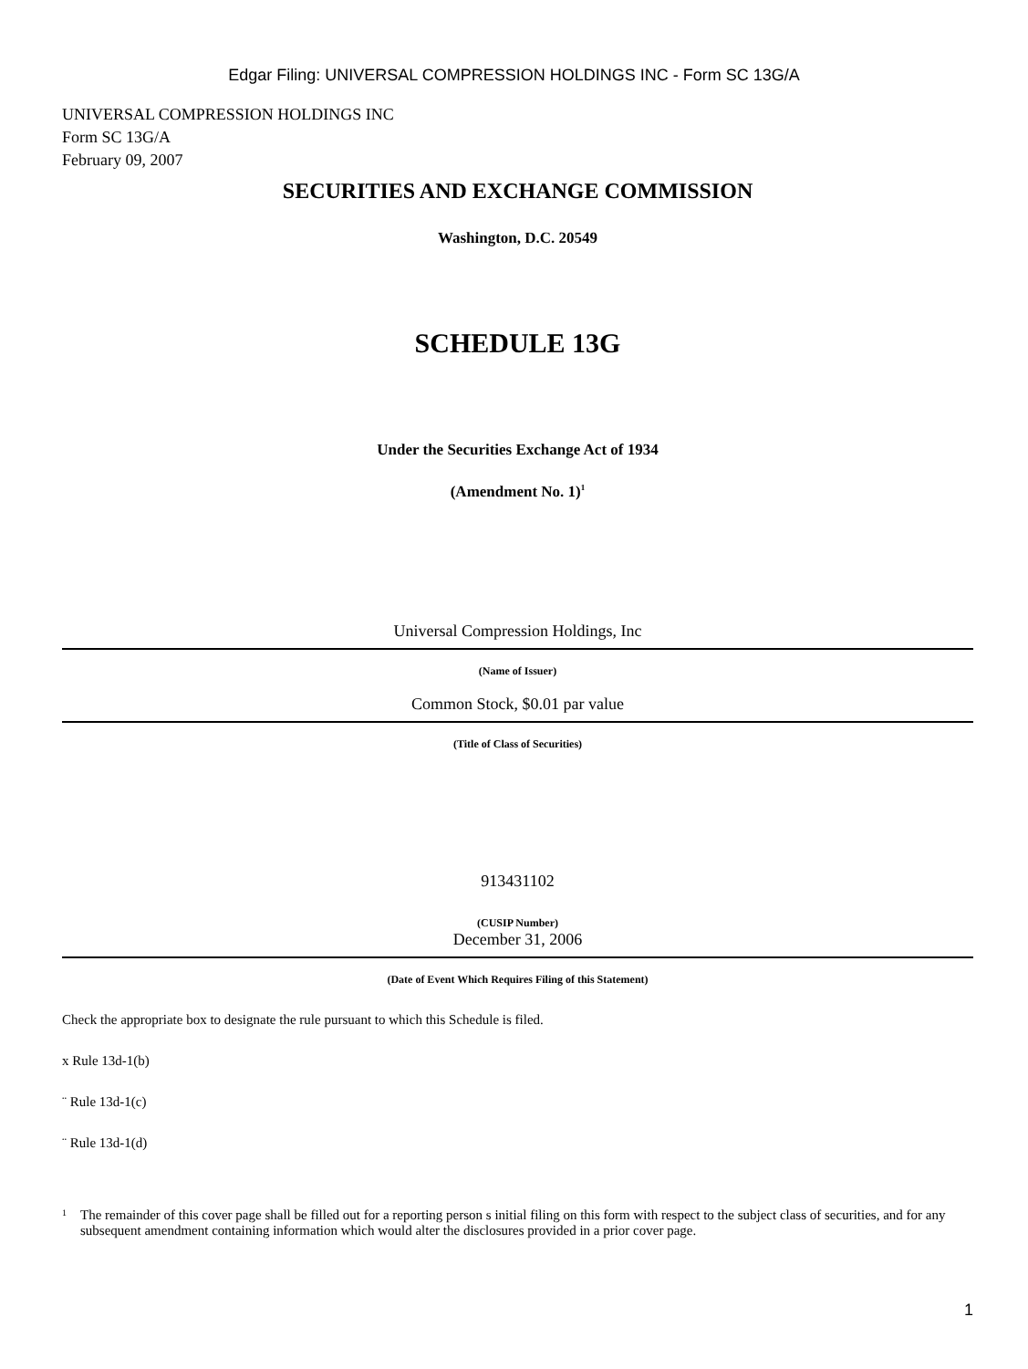Edgar Filing: UNIVERSAL COMPRESSION HOLDINGS INC - Form SC 13G/A
UNIVERSAL COMPRESSION HOLDINGS INC
Form SC 13G/A
February 09, 2007
SECURITIES AND EXCHANGE COMMISSION
Washington, D.C. 20549
SCHEDULE 13G
Under the Securities Exchange Act of 1934
(Amendment No. 1)<sup>1</sup>
Universal Compression Holdings, Inc
(Name of Issuer)
Common Stock, $0.01 par value
(Title of Class of Securities)
913431102
(CUSIP Number)
December 31, 2006
(Date of Event Which Requires Filing of this Statement)
Check the appropriate box to designate the rule pursuant to which this Schedule is filed.
x Rule 13d-1(b)
¨ Rule 13d-1(c)
¨ Rule 13d-1(d)
<sup>1</sup> The remainder of this cover page shall be filled out for a reporting person s initial filing on this form with respect to the subject class of securities, and for any subsequent amendment containing information which would alter the disclosures provided in a prior cover page.
1